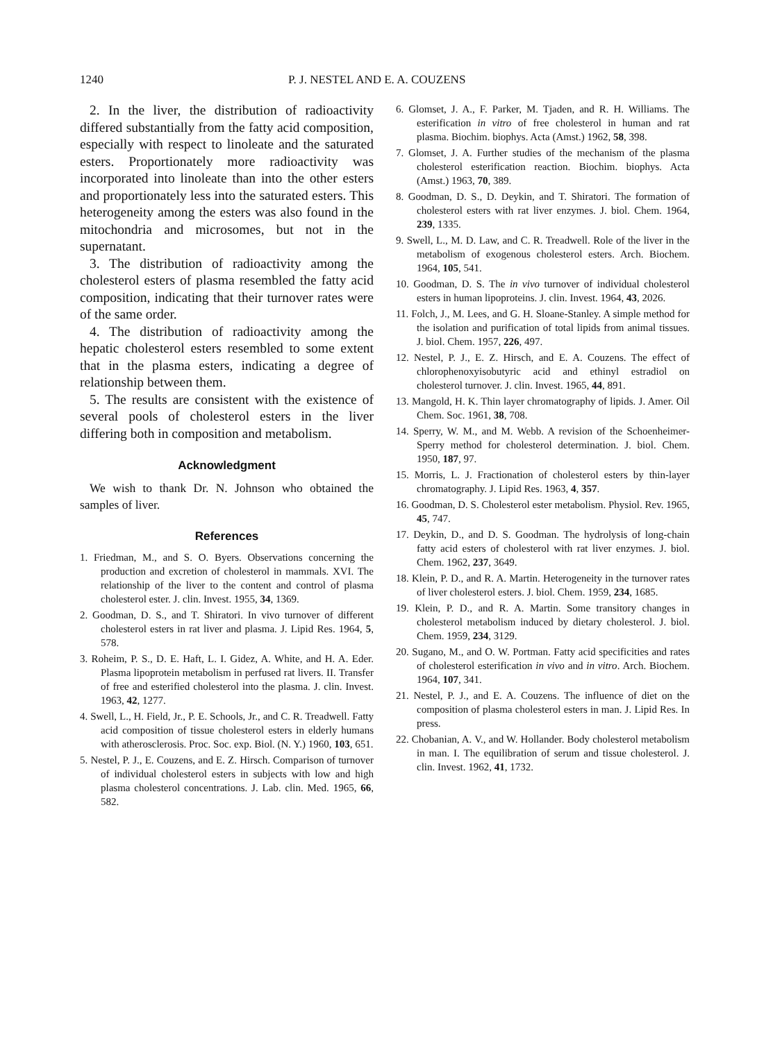1240 P. J. NESTEL AND E. A. COUZENS
2. In the liver, the distribution of radioactivity differed substantially from the fatty acid composition, especially with respect to linoleate and the saturated esters. Proportionately more radioactivity was incorporated into linoleate than into the other esters and proportionately less into the saturated esters. This heterogeneity among the esters was also found in the mitochondria and microsomes, but not in the supernatant.
3. The distribution of radioactivity among the cholesterol esters of plasma resembled the fatty acid composition, indicating that their turnover rates were of the same order.
4. The distribution of radioactivity among the hepatic cholesterol esters resembled to some extent that in the plasma esters, indicating a degree of relationship between them.
5. The results are consistent with the existence of several pools of cholesterol esters in the liver differing both in composition and metabolism.
Acknowledgment
We wish to thank Dr. N. Johnson who obtained the samples of liver.
References
1. Friedman, M., and S. O. Byers. Observations concerning the production and excretion of cholesterol in mammals. XVI. The relationship of the liver to the content and control of plasma cholesterol ester. J. clin. Invest. 1955, 34, 1369.
2. Goodman, D. S., and T. Shiratori. In vivo turnover of different cholesterol esters in rat liver and plasma. J. Lipid Res. 1964, 5, 578.
3. Roheim, P. S., D. E. Haft, L. I. Gidez, A. White, and H. A. Eder. Plasma lipoprotein metabolism in perfused rat livers. II. Transfer of free and esterified cholesterol into the plasma. J. clin. Invest. 1963, 42, 1277.
4. Swell, L., H. Field, Jr., P. E. Schools, Jr., and C. R. Treadwell. Fatty acid composition of tissue cholesterol esters in elderly humans with atherosclerosis. Proc. Soc. exp. Biol. (N. Y.) 1960, 103, 651.
5. Nestel, P. J., E. Couzens, and E. Z. Hirsch. Comparison of turnover of individual cholesterol esters in subjects with low and high plasma cholesterol concentrations. J. Lab. clin. Med. 1965, 66, 582.
6. Glomset, J. A., F. Parker, M. Tjaden, and R. H. Williams. The esterification in vitro of free cholesterol in human and rat plasma. Biochim. biophys. Acta (Amst.) 1962, 58, 398.
7. Glomset, J. A. Further studies of the mechanism of the plasma cholesterol esterification reaction. Biochim. biophys. Acta (Amst.) 1963, 70, 389.
8. Goodman, D. S., D. Deykin, and T. Shiratori. The formation of cholesterol esters with rat liver enzymes. J. biol. Chem. 1964, 239, 1335.
9. Swell, L., M. D. Law, and C. R. Treadwell. Role of the liver in the metabolism of exogenous cholesterol esters. Arch. Biochem. 1964, 105, 541.
10. Goodman, D. S. The in vivo turnover of individual cholesterol esters in human lipoproteins. J. clin. Invest. 1964, 43, 2026.
11. Folch, J., M. Lees, and G. H. Sloane-Stanley. A simple method for the isolation and purification of total lipids from animal tissues. J. biol. Chem. 1957, 226, 497.
12. Nestel, P. J., E. Z. Hirsch, and E. A. Couzens. The effect of chlorophenoxyisobutyric acid and ethinyl estradiol on cholesterol turnover. J. clin. Invest. 1965, 44, 891.
13. Mangold, H. K. Thin layer chromatography of lipids. J. Amer. Oil Chem. Soc. 1961, 38, 708.
14. Sperry, W. M., and M. Webb. A revision of the Schoenheimer-Sperry method for cholesterol determination. J. biol. Chem. 1950, 187, 97.
15. Morris, L. J. Fractionation of cholesterol esters by thin-layer chromatography. J. Lipid Res. 1963, 4, 357.
16. Goodman, D. S. Cholesterol ester metabolism. Physiol. Rev. 1965, 45, 747.
17. Deykin, D., and D. S. Goodman. The hydrolysis of long-chain fatty acid esters of cholesterol with rat liver enzymes. J. biol. Chem. 1962, 237, 3649.
18. Klein, P. D., and R. A. Martin. Heterogeneity in the turnover rates of liver cholesterol esters. J. biol. Chem. 1959, 234, 1685.
19. Klein, P. D., and R. A. Martin. Some transitory changes in cholesterol metabolism induced by dietary cholesterol. J. biol. Chem. 1959, 234, 3129.
20. Sugano, M., and O. W. Portman. Fatty acid specificities and rates of cholesterol esterification in vivo and in vitro. Arch. Biochem. 1964, 107, 341.
21. Nestel, P. J., and E. A. Couzens. The influence of diet on the composition of plasma cholesterol esters in man. J. Lipid Res. In press.
22. Chobanian, A. V., and W. Hollander. Body cholesterol metabolism in man. I. The equilibration of serum and tissue cholesterol. J. clin. Invest. 1962, 41, 1732.